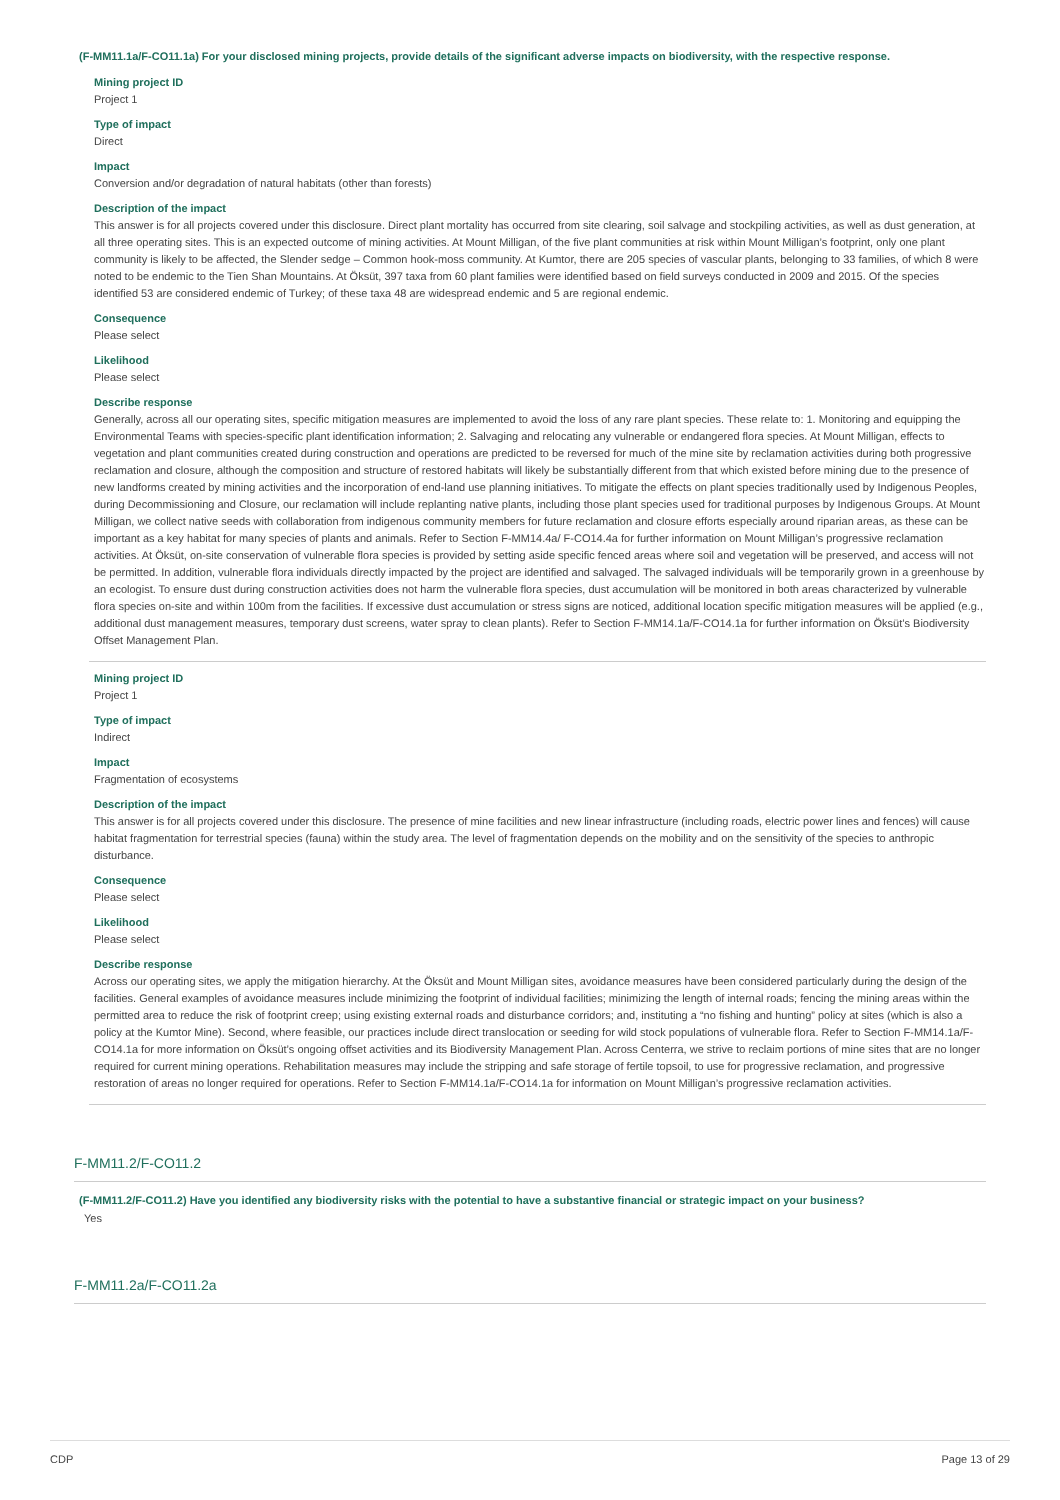(F-MM11.1a/F-CO11.1a) For your disclosed mining projects, provide details of the significant adverse impacts on biodiversity, with the respective response.
Mining project ID
Project 1
Type of impact
Direct
Impact
Conversion and/or degradation of natural habitats (other than forests)
Description of the impact
This answer is for all projects covered under this disclosure. Direct plant mortality has occurred from site clearing, soil salvage and stockpiling activities, as well as dust generation, at all three operating sites. This is an expected outcome of mining activities. At Mount Milligan, of the five plant communities at risk within Mount Milligan’s footprint, only one plant community is likely to be affected, the Slender sedge – Common hook-moss community. At Kumtor, there are 205 species of vascular plants, belonging to 33 families, of which 8 were noted to be endemic to the Tien Shan Mountains. At Öksüt, 397 taxa from 60 plant families were identified based on field surveys conducted in 2009 and 2015. Of the species identified 53 are considered endemic of Turkey; of these taxa 48 are widespread endemic and 5 are regional endemic.
Consequence
Please select
Likelihood
Please select
Describe response
Generally, across all our operating sites, specific mitigation measures are implemented to avoid the loss of any rare plant species. These relate to: 1. Monitoring and equipping the Environmental Teams with species-specific plant identification information; 2. Salvaging and relocating any vulnerable or endangered flora species. At Mount Milligan, effects to vegetation and plant communities created during construction and operations are predicted to be reversed for much of the mine site by reclamation activities during both progressive reclamation and closure, although the composition and structure of restored habitats will likely be substantially different from that which existed before mining due to the presence of new landforms created by mining activities and the incorporation of end-land use planning initiatives. To mitigate the effects on plant species traditionally used by Indigenous Peoples, during Decommissioning and Closure, our reclamation will include replanting native plants, including those plant species used for traditional purposes by Indigenous Groups. At Mount Milligan, we collect native seeds with collaboration from indigenous community members for future reclamation and closure efforts especially around riparian areas, as these can be important as a key habitat for many species of plants and animals. Refer to Section F-MM14.4a/ F-CO14.4a for further information on Mount Milligan’s progressive reclamation activities. At Öksüt, on-site conservation of vulnerable flora species is provided by setting aside specific fenced areas where soil and vegetation will be preserved, and access will not be permitted. In addition, vulnerable flora individuals directly impacted by the project are identified and salvaged. The salvaged individuals will be temporarily grown in a greenhouse by an ecologist. To ensure dust during construction activities does not harm the vulnerable flora species, dust accumulation will be monitored in both areas characterized by vulnerable flora species on-site and within 100m from the facilities. If excessive dust accumulation or stress signs are noticed, additional location specific mitigation measures will be applied (e.g., additional dust management measures, temporary dust screens, water spray to clean plants). Refer to Section F-MM14.1a/F-CO14.1a for further information on Öksüt’s Biodiversity Offset Management Plan.
Mining project ID
Project 1
Type of impact
Indirect
Impact
Fragmentation of ecosystems
Description of the impact
This answer is for all projects covered under this disclosure. The presence of mine facilities and new linear infrastructure (including roads, electric power lines and fences) will cause habitat fragmentation for terrestrial species (fauna) within the study area. The level of fragmentation depends on the mobility and on the sensitivity of the species to anthropic disturbance.
Consequence
Please select
Likelihood
Please select
Describe response
Across our operating sites, we apply the mitigation hierarchy. At the Öksüt and Mount Milligan sites, avoidance measures have been considered particularly during the design of the facilities. General examples of avoidance measures include minimizing the footprint of individual facilities; minimizing the length of internal roads; fencing the mining areas within the permitted area to reduce the risk of footprint creep; using existing external roads and disturbance corridors; and, instituting a “no fishing and hunting” policy at sites (which is also a policy at the Kumtor Mine). Second, where feasible, our practices include direct translocation or seeding for wild stock populations of vulnerable flora. Refer to Section F-MM14.1a/F-CO14.1a for more information on Öksüt’s ongoing offset activities and its Biodiversity Management Plan. Across Centerra, we strive to reclaim portions of mine sites that are no longer required for current mining operations. Rehabilitation measures may include the stripping and safe storage of fertile topsoil, to use for progressive reclamation, and progressive restoration of areas no longer required for operations. Refer to Section F-MM14.1a/F-CO14.1a for information on Mount Milligan’s progressive reclamation activities.
F-MM11.2/F-CO11.2
(F-MM11.2/F-CO11.2) Have you identified any biodiversity risks with the potential to have a substantive financial or strategic impact on your business?
Yes
F-MM11.2a/F-CO11.2a
CDP Page 13 of 29